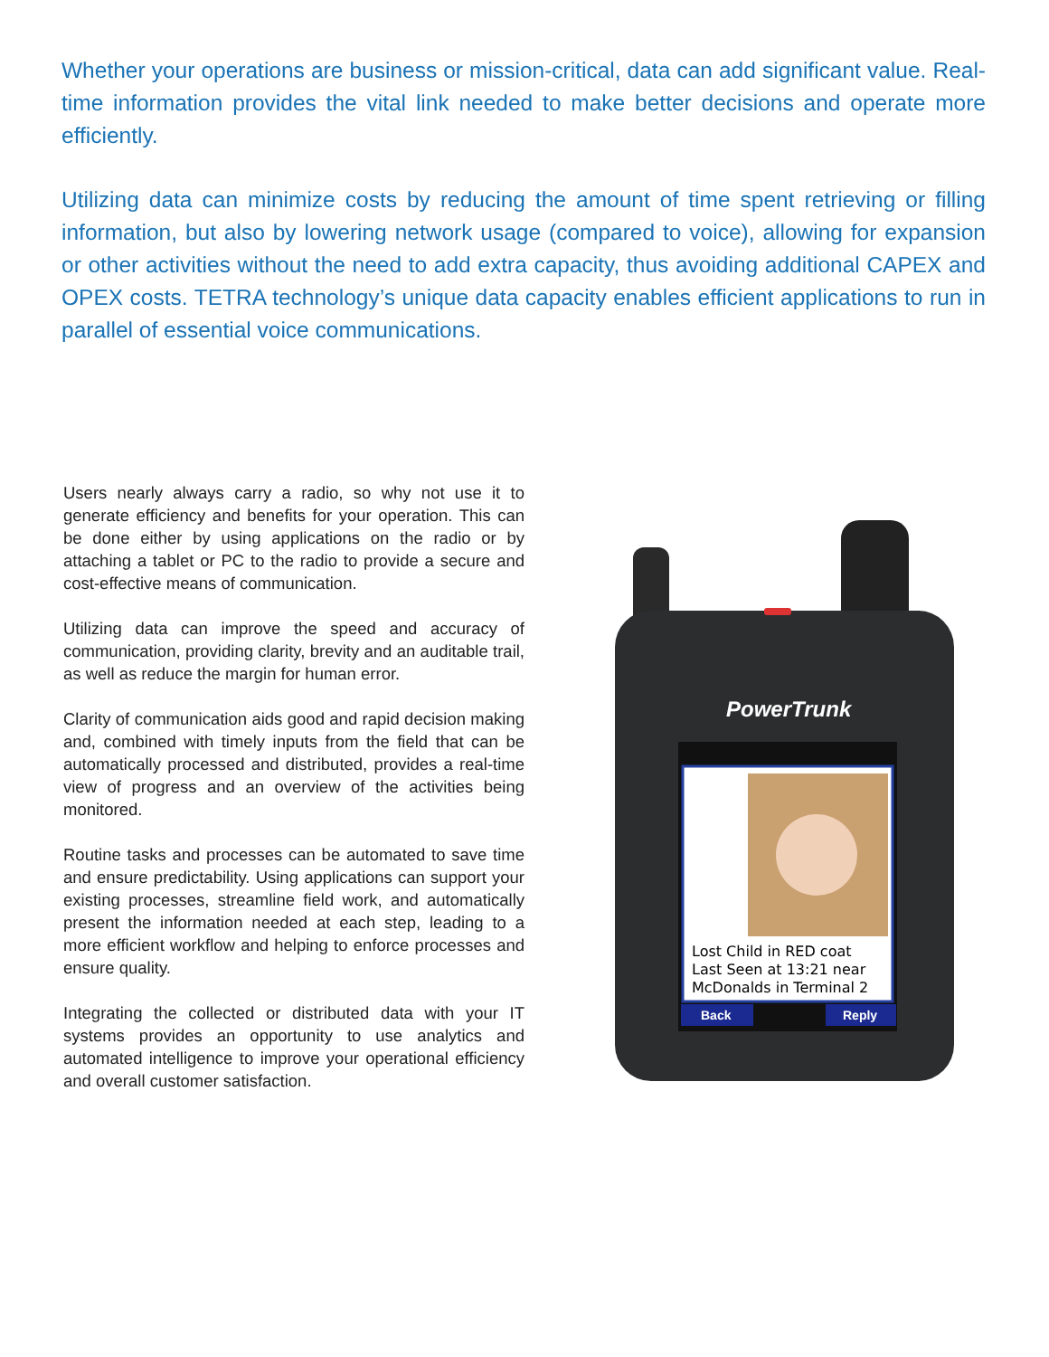Whether your operations are business or mission-critical, data can add significant value. Real-time information provides the vital link needed to make better decisions and operate more efficiently.
Utilizing data can minimize costs by reducing the amount of time spent retrieving or filling information, but also by lowering network usage (compared to voice), allowing for expansion or other activities without the need to add extra capacity, thus avoiding additional CAPEX and OPEX costs. TETRA technology’s unique data capacity enables efficient applications to run in parallel of essential voice communications.
Users nearly always carry a radio, so why not use it to generate efficiency and benefits for your operation. This can be done either by using applications on the radio or by attaching a tablet or PC to the radio to provide a secure and cost-effective means of communication.
Utilizing data can improve the speed and accuracy of communication, providing clarity, brevity and an auditable trail, as well as reduce the margin for human error.
Clarity of communication aids good and rapid decision making and, combined with timely inputs from the field that can be automatically processed and distributed, provides a real-time view of progress and an overview of the activities being monitored.
Routine tasks and processes can be automated to save time and ensure predictability. Using applications can support your existing processes, streamline field work, and automatically present the information needed at each step, leading to a more efficient workflow and helping to enforce processes and ensure quality.
Integrating the collected or distributed data with your IT systems provides an opportunity to use analytics and automated intelligence to improve your operational efficiency and overall customer satisfaction.
PowerTrunk
Lost Child in RED coat
Last Seen at 13:21 near
McDonalds in Terminal 2
Back
Reply